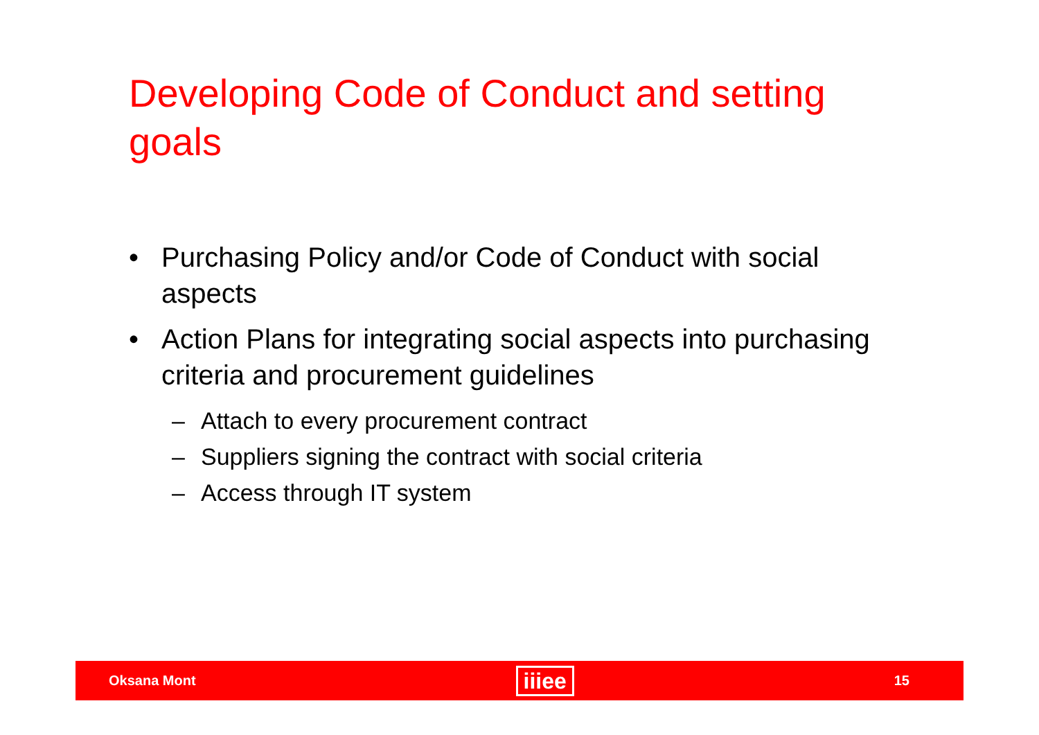Developing Code of Conduct and setting goals
• Purchasing Policy and/or Code of Conduct with social aspects
• Action Plans for integrating social aspects into purchasing criteria and procurement guidelines
– Attach to every procurement contract
– Suppliers signing the contract with social criteria
– Access through IT system
Oksana Mont iiiee 15